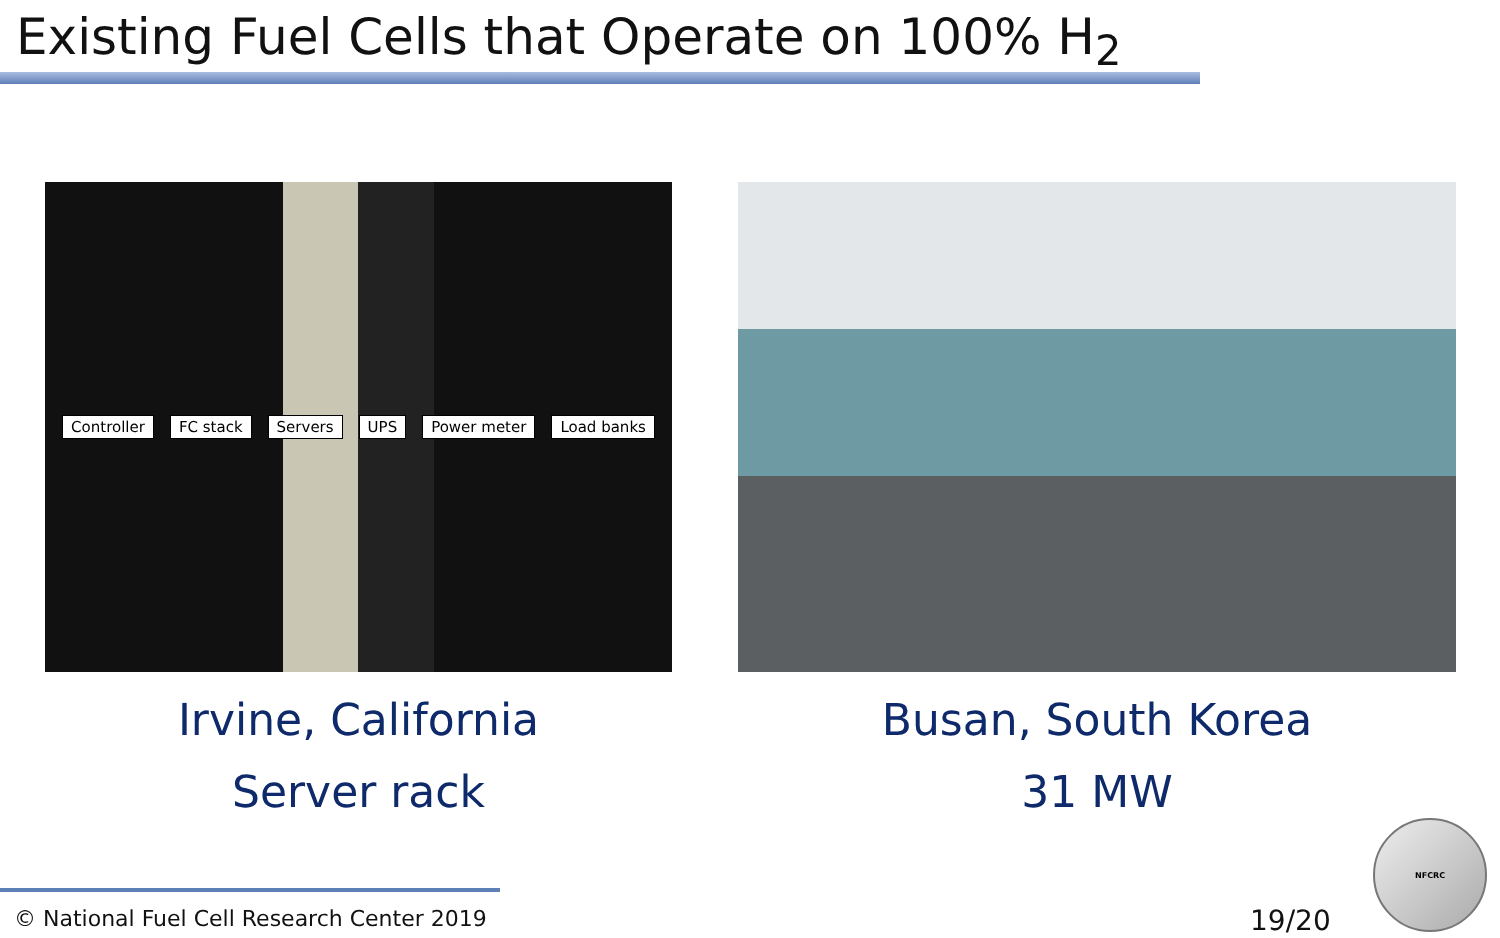Existing Fuel Cells that Operate on 100% H<sub>2</sub>
Controller FC stack Servers UPS Power meter Load banks
Irvine, California
Server rack
Busan, South Korea
31 MW
© National Fuel Cell Research Center 2019
19/20
NFCRC